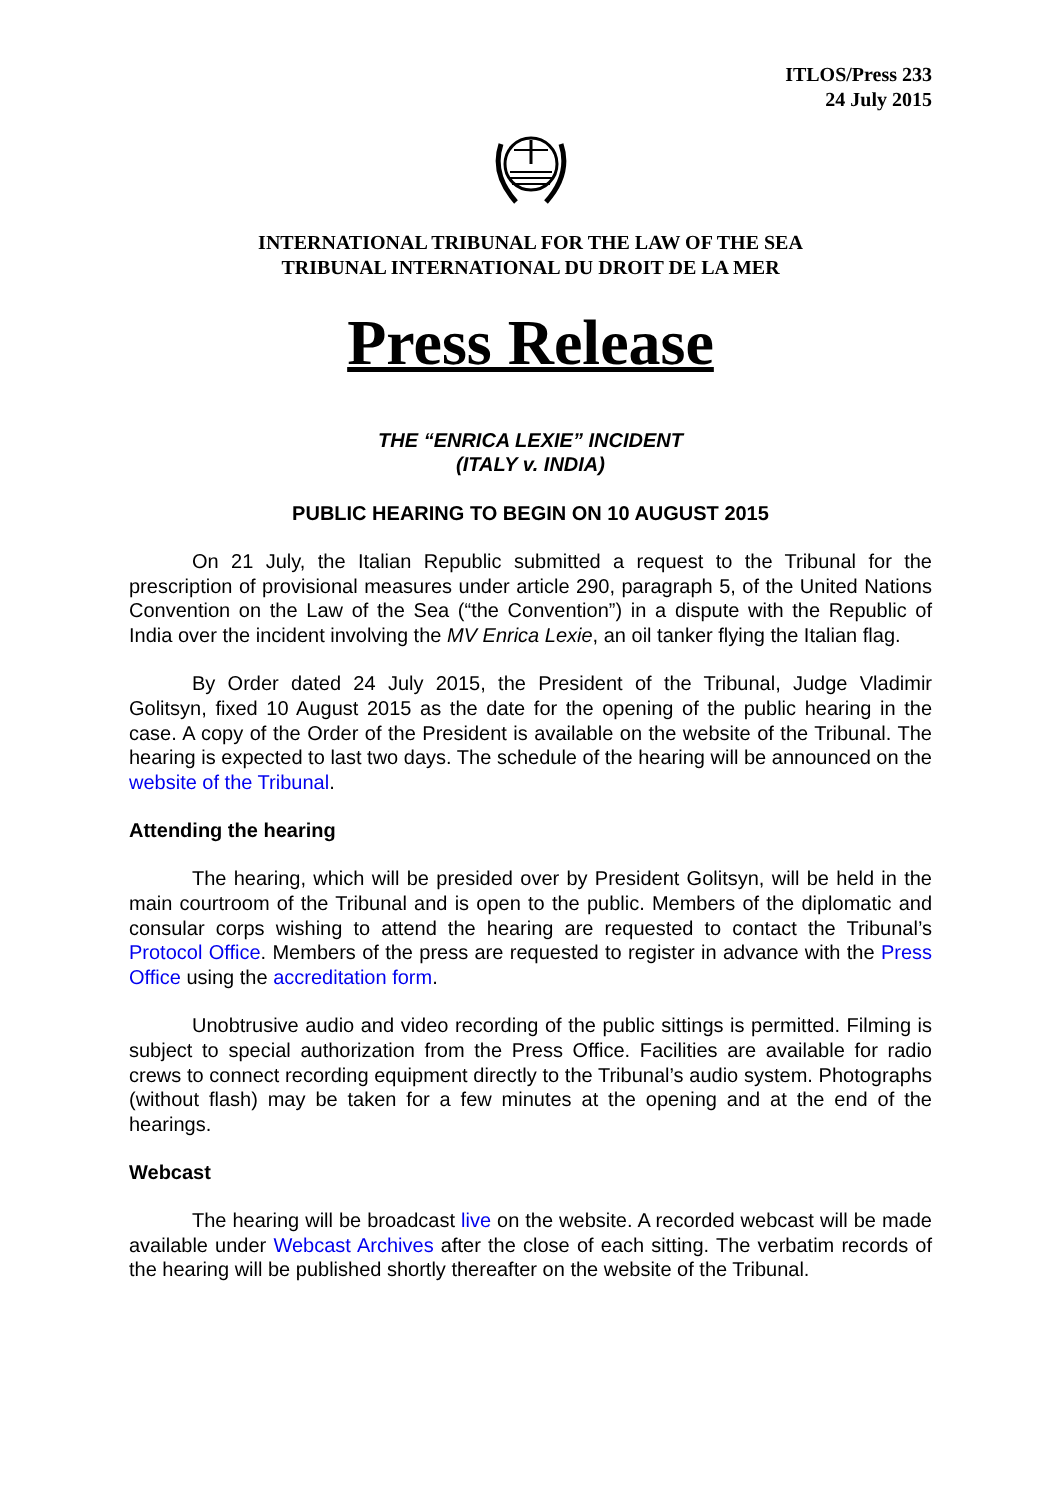ITLOS/Press 233
24 July 2015
INTERNATIONAL TRIBUNAL FOR THE LAW OF THE SEA
TRIBUNAL INTERNATIONAL DU DROIT DE LA MER
Press Release
THE “ENRICA LEXIE” INCIDENT
(ITALY v. INDIA)
PUBLIC HEARING TO BEGIN ON 10 AUGUST 2015
On 21 July, the Italian Republic submitted a request to the Tribunal for the prescription of provisional measures under article 290, paragraph 5, of the United Nations Convention on the Law of the Sea (“the Convention”) in a dispute with the Republic of India over the incident involving the MV Enrica Lexie, an oil tanker flying the Italian flag.
By Order dated 24 July 2015, the President of the Tribunal, Judge Vladimir Golitsyn, fixed 10 August 2015 as the date for the opening of the public hearing in the case. A copy of the Order of the President is available on the website of the Tribunal. The hearing is expected to last two days. The schedule of the hearing will be announced on the website of the Tribunal.
Attending the hearing
The hearing, which will be presided over by President Golitsyn, will be held in the main courtroom of the Tribunal and is open to the public. Members of the diplomatic and consular corps wishing to attend the hearing are requested to contact the Tribunal’s Protocol Office. Members of the press are requested to register in advance with the Press Office using the accreditation form.
Unobtrusive audio and video recording of the public sittings is permitted. Filming is subject to special authorization from the Press Office. Facilities are available for radio crews to connect recording equipment directly to the Tribunal’s audio system. Photographs (without flash) may be taken for a few minutes at the opening and at the end of the hearings.
Webcast
The hearing will be broadcast live on the website. A recorded webcast will be made available under Webcast Archives after the close of each sitting. The verbatim records of the hearing will be published shortly thereafter on the website of the Tribunal.